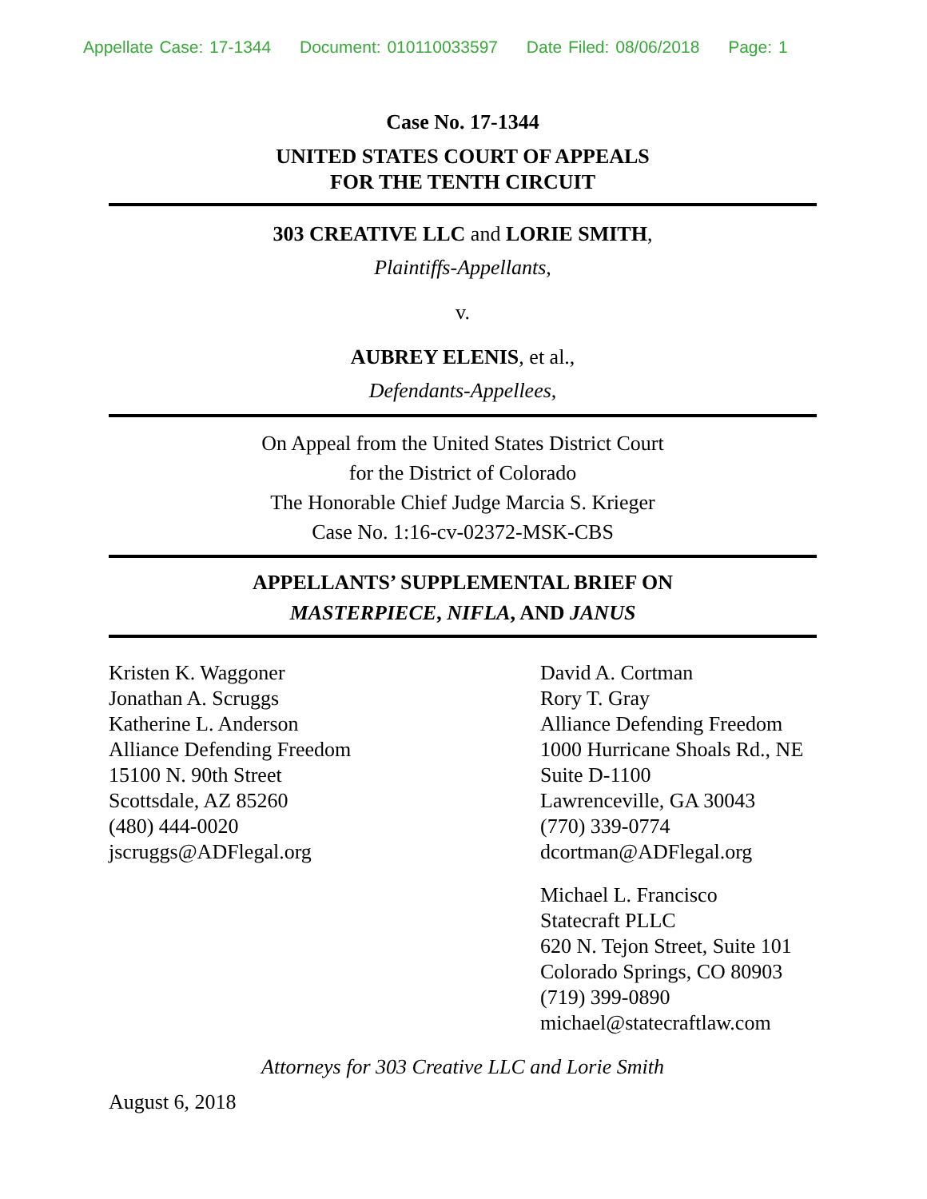Appellate Case: 17-1344 Document: 010110033597 Date Filed: 08/06/2018 Page: 1
Case No. 17-1344
UNITED STATES COURT OF APPEALS
FOR THE TENTH CIRCUIT
303 CREATIVE LLC and LORIE SMITH,
Plaintiffs-Appellants,
v.
AUBREY ELENIS, et al.,
Defendants-Appellees,
On Appeal from the United States District Court
for the District of Colorado
The Honorable Chief Judge Marcia S. Krieger
Case No. 1:16-cv-02372-MSK-CBS
APPELLANTS’ SUPPLEMENTAL BRIEF ON
MASTERPIECE, NIFLA, AND JANUS
Kristen K. Waggoner
Jonathan A. Scruggs
Katherine L. Anderson
Alliance Defending Freedom
15100 N. 90th Street
Scottsdale, AZ 85260
(480) 444-0020
jscruggs@ADFlegal.org
David A. Cortman
Rory T. Gray
Alliance Defending Freedom
1000 Hurricane Shoals Rd., NE
Suite D-1100
Lawrenceville, GA 30043
(770) 339-0774
dcortman@ADFlegal.org
Michael L. Francisco
Statecraft PLLC
620 N. Tejon Street, Suite 101
Colorado Springs, CO 80903
(719) 399-0890
michael@statecraftlaw.com
Attorneys for 303 Creative LLC and Lorie Smith
August 6, 2018